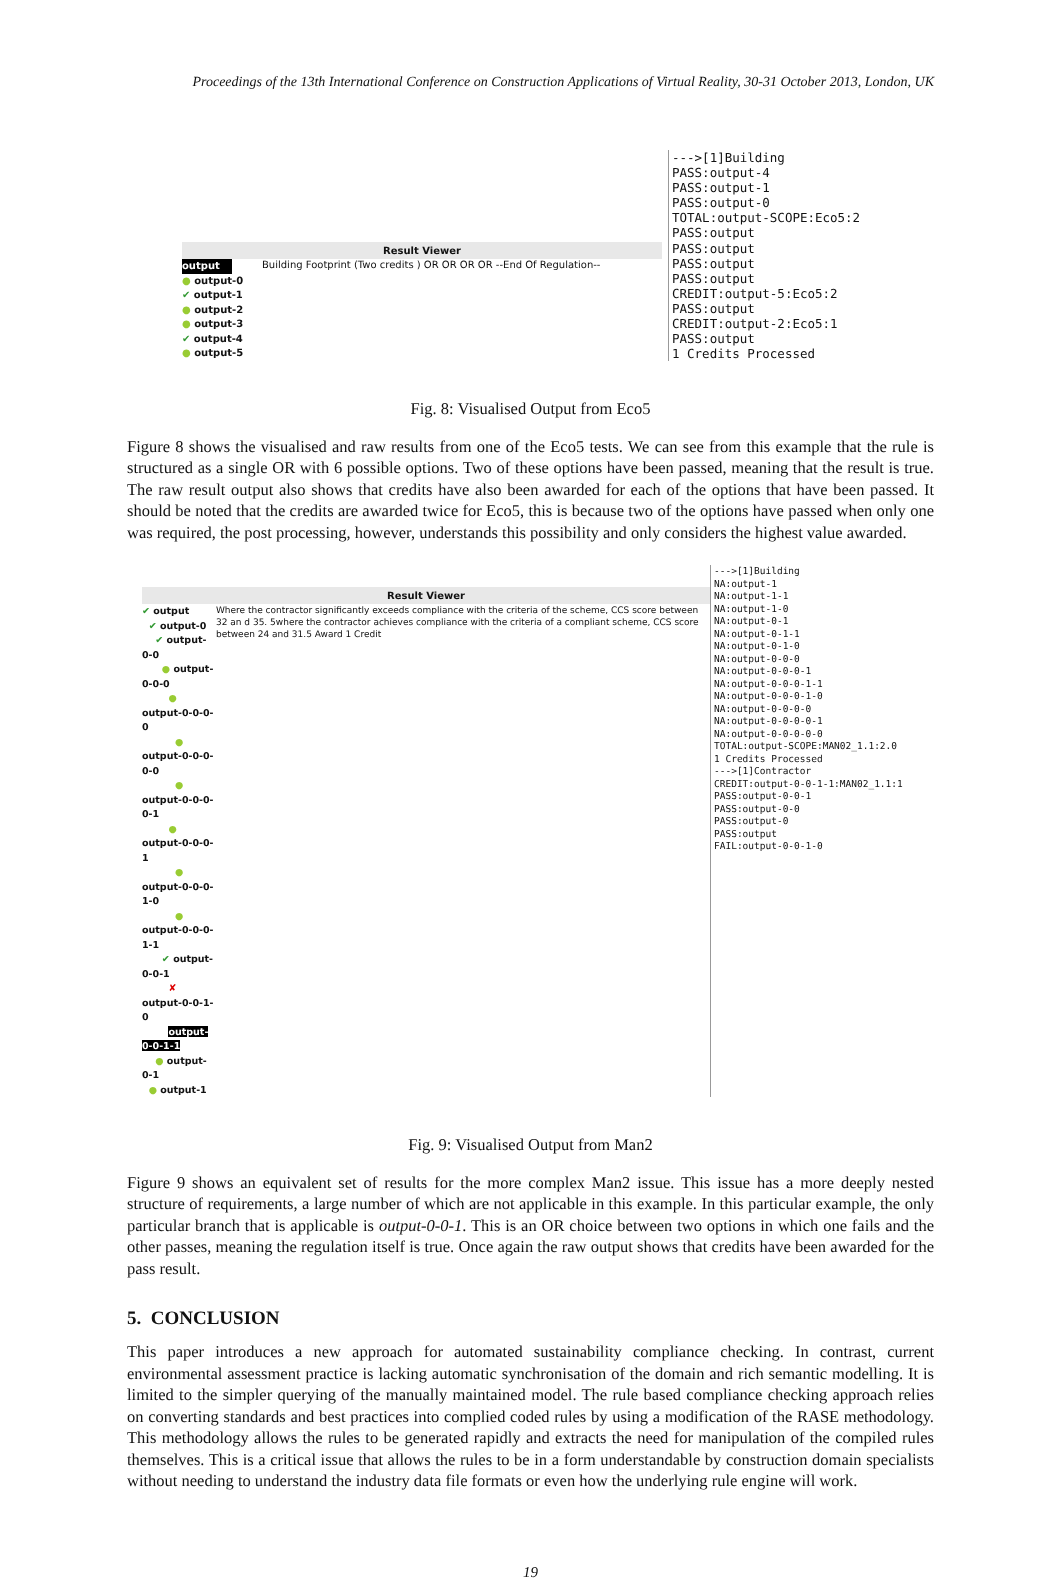Proceedings of the 13th International Conference on Construction Applications of Virtual Reality, 30-31 October 2013, London, UK
Result Viewer
output
● output-0
✔ output-1
● output-2
● output-3
✔ output-4
● output-5
Building Footprint (Two credits ) OR OR OR OR --End Of Regulation--
--->[1]Building
PASS:output-4
PASS:output-1
PASS:output-0
TOTAL:output-SCOPE:Eco5:2
PASS:output
PASS:output
PASS:output
PASS:output
CREDIT:output-5:Eco5:2
PASS:output
CREDIT:output-2:Eco5:1
PASS:output
1 Credits Processed
Fig. 8: Visualised Output from Eco5
Figure 8 shows the visualised and raw results from one of the Eco5 tests. We can see from this example that the rule is structured as a single OR with 6 possible options. Two of these options have been passed, meaning that the result is true. The raw result output also shows that credits have also been awarded for each of the options that have been passed. It should be noted that the credits are awarded twice for Eco5, this is because two of the options have passed when only one was required, the post processing, however, understands this possibility and only considers the highest value awarded.
Result Viewer
✔ output
✔ output-0
✔ output-0-0
● output-0-0-0
● output-0-0-0-0
● output-0-0-0-0-0
● output-0-0-0-0-1
● output-0-0-0-1
● output-0-0-0-1-0
● output-0-0-0-1-1
✔ output-0-0-1
✘ output-0-0-1-0
output-0-0-1-1
● output-0-1
● output-1
Where the contractor significantly exceeds compliance with the criteria of the scheme, CCS score between 32 an d 35. 5where the contractor achieves compliance with the criteria of a compliant scheme, CCS score between 24 and 31.5 Award 1 Credit
--->[1]Building
NA:output-1
NA:output-1-1
NA:output-1-0
NA:output-0-1
NA:output-0-1-1
NA:output-0-1-0
NA:output-0-0-0
NA:output-0-0-0-1
NA:output-0-0-0-1-1
NA:output-0-0-0-1-0
NA:output-0-0-0-0
NA:output-0-0-0-0-1
NA:output-0-0-0-0-0
TOTAL:output-SCOPE:MAN02_1.1:2.0
1 Credits Processed
--->[1]Contractor
CREDIT:output-0-0-1-1:MAN02_1.1:1
PASS:output-0-0-1
PASS:output-0-0
PASS:output-0
PASS:output
FAIL:output-0-0-1-0
Fig. 9: Visualised Output from Man2
Figure 9 shows an equivalent set of results for the more complex Man2 issue. This issue has a more deeply nested structure of requirements, a large number of which are not applicable in this example. In this particular example, the only particular branch that is applicable is output-0-0-1. This is an OR choice between two options in which one fails and the other passes, meaning the regulation itself is true. Once again the raw output shows that credits have been awarded for the pass result.
5. CONCLUSION
This paper introduces a new approach for automated sustainability compliance checking. In contrast, current environmental assessment practice is lacking automatic synchronisation of the domain and rich semantic modelling. It is limited to the simpler querying of the manually maintained model. The rule based compliance checking approach relies on converting standards and best practices into complied coded rules by using a modification of the RASE methodology. This methodology allows the rules to be generated rapidly and extracts the need for manipulation of the compiled rules themselves. This is a critical issue that allows the rules to be in a form understandable by construction domain specialists without needing to understand the industry data file formats or even how the underlying rule engine will work.
19